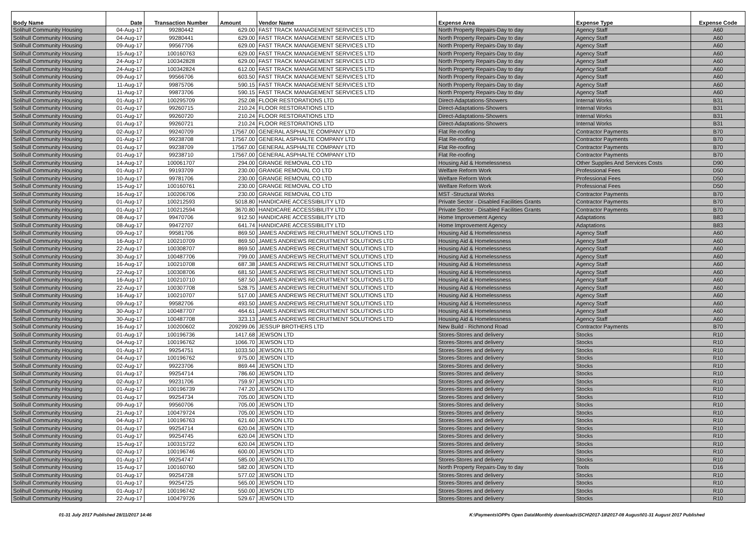| Body Name | Date | Transaction Number | Amount | Vendor Name | Expense Area | Expense Type | Expense Code |
| --- | --- | --- | --- | --- | --- | --- | --- |
| Solihull Community Housing | 04-Aug-17 | 99280442 | 629.00 | FAST TRACK MANAGEMENT SERVICES LTD | North Property Repairs-Day to day | Agency Staff | A60 |
| Solihull Community Housing | 04-Aug-17 | 99280441 | 629.00 | FAST TRACK MANAGEMENT SERVICES LTD | North Property Repairs-Day to day | Agency Staff | A60 |
| Solihull Community Housing | 09-Aug-17 | 99567706 | 629.00 | FAST TRACK MANAGEMENT SERVICES LTD | North Property Repairs-Day to day | Agency Staff | A60 |
| Solihull Community Housing | 15-Aug-17 | 100160763 | 629.00 | FAST TRACK MANAGEMENT SERVICES LTD | North Property Repairs-Day to day | Agency Staff | A60 |
| Solihull Community Housing | 24-Aug-17 | 100342828 | 629.00 | FAST TRACK MANAGEMENT SERVICES LTD | North Property Repairs-Day to day | Agency Staff | A60 |
| Solihull Community Housing | 24-Aug-17 | 100342824 | 612.00 | FAST TRACK MANAGEMENT SERVICES LTD | North Property Repairs-Day to day | Agency Staff | A60 |
| Solihull Community Housing | 09-Aug-17 | 99566706 | 603.50 | FAST TRACK MANAGEMENT SERVICES LTD | North Property Repairs-Day to day | Agency Staff | A60 |
| Solihull Community Housing | 11-Aug-17 | 99875706 | 590.15 | FAST TRACK MANAGEMENT SERVICES LTD | North Property Repairs-Day to day | Agency Staff | A60 |
| Solihull Community Housing | 11-Aug-17 | 99873706 | 590.15 | FAST TRACK MANAGEMENT SERVICES LTD | North Property Repairs-Day to day | Agency Staff | A60 |
| Solihull Community Housing | 01-Aug-17 | 100295709 | 252.08 | FLOOR RESTORATIONS LTD | Direct-Adaptations-Showers | Internal Works | B31 |
| Solihull Community Housing | 01-Aug-17 | 99260715 | 210.24 | FLOOR RESTORATIONS LTD | Direct-Adaptations-Showers | Internal Works | B31 |
| Solihull Community Housing | 01-Aug-17 | 99260720 | 210.24 | FLOOR RESTORATIONS LTD | Direct-Adaptations-Showers | Internal Works | B31 |
| Solihull Community Housing | 01-Aug-17 | 99260721 | 210.24 | FLOOR RESTORATIONS LTD | Direct-Adaptations-Showers | Internal Works | B31 |
| Solihull Community Housing | 02-Aug-17 | 99240709 | 17567.00 | GENERAL ASPHALTE COMPANY LTD | Flat Re-roofing | Contractor Payments | B70 |
| Solihull Community Housing | 01-Aug-17 | 99238708 | 17567.00 | GENERAL ASPHALTE COMPANY LTD | Flat Re-roofing | Contractor Payments | B70 |
| Solihull Community Housing | 01-Aug-17 | 99238709 | 17567.00 | GENERAL ASPHALTE COMPANY LTD | Flat Re-roofing | Contractor Payments | B70 |
| Solihull Community Housing | 01-Aug-17 | 99238710 | 17567.00 | GENERAL ASPHALTE COMPANY LTD | Flat Re-roofing | Contractor Payments | B70 |
| Solihull Community Housing | 14-Aug-17 | 100061707 | 294.00 | GRANGE REMOVAL CO LTD | Housing Aid & Homelessness | Other Supplies And Services Costs | D90 |
| Solihull Community Housing | 01-Aug-17 | 99193709 | 230.00 | GRANGE REMOVAL CO LTD | Welfare Reform Work | Professional Fees | D50 |
| Solihull Community Housing | 10-Aug-17 | 99781706 | 230.00 | GRANGE REMOVAL CO LTD | Welfare Reform Work | Professional Fees | D50 |
| Solihull Community Housing | 15-Aug-17 | 100160761 | 230.00 | GRANGE REMOVAL CO LTD | Welfare Reform Work | Professional Fees | D50 |
| Solihull Community Housing | 16-Aug-17 | 100206706 | 230.00 | GRANGE REMOVAL CO LTD | MST -Structural Works | Contractor Payments | B70 |
| Solihull Community Housing | 01-Aug-17 | 100212593 | 5018.80 | HANDICARE ACCESSIBILITY LTD | Private Sector - Disabled Facilities Grants | Contractor Payments | B70 |
| Solihull Community Housing | 01-Aug-17 | 100212594 | 3670.80 | HANDICARE ACCESSIBILITY LTD | Private Sector - Disabled Facilities Grants | Contractor Payments | B70 |
| Solihull Community Housing | 08-Aug-17 | 99470706 | 912.50 | HANDICARE ACCESSIBILITY LTD | Home Improvement Agency | Adaptations | B83 |
| Solihull Community Housing | 08-Aug-17 | 99472707 | 641.74 | HANDICARE ACCESSIBILITY LTD | Home Improvement Agency | Adaptations | B83 |
| Solihull Community Housing | 09-Aug-17 | 99581706 | 869.50 | JAMES ANDREWS RECRUITMENT SOLUTIONS LTD | Housing Aid & Homelessness | Agency Staff | A60 |
| Solihull Community Housing | 16-Aug-17 | 100210709 | 869.50 | JAMES ANDREWS RECRUITMENT SOLUTIONS LTD | Housing Aid & Homelessness | Agency Staff | A60 |
| Solihull Community Housing | 22-Aug-17 | 100308707 | 869.50 | JAMES ANDREWS RECRUITMENT SOLUTIONS LTD | Housing Aid & Homelessness | Agency Staff | A60 |
| Solihull Community Housing | 30-Aug-17 | 100487706 | 799.00 | JAMES ANDREWS RECRUITMENT SOLUTIONS LTD | Housing Aid & Homelessness | Agency Staff | A60 |
| Solihull Community Housing | 16-Aug-17 | 100210708 | 687.38 | JAMES ANDREWS RECRUITMENT SOLUTIONS LTD | Housing Aid & Homelessness | Agency Staff | A60 |
| Solihull Community Housing | 22-Aug-17 | 100308706 | 681.50 | JAMES ANDREWS RECRUITMENT SOLUTIONS LTD | Housing Aid & Homelessness | Agency Staff | A60 |
| Solihull Community Housing | 16-Aug-17 | 100210710 | 587.50 | JAMES ANDREWS RECRUITMENT SOLUTIONS LTD | Housing Aid & Homelessness | Agency Staff | A60 |
| Solihull Community Housing | 22-Aug-17 | 100307708 | 528.75 | JAMES ANDREWS RECRUITMENT SOLUTIONS LTD | Housing Aid & Homelessness | Agency Staff | A60 |
| Solihull Community Housing | 16-Aug-17 | 100210707 | 517.00 | JAMES ANDREWS RECRUITMENT SOLUTIONS LTD | Housing Aid & Homelessness | Agency Staff | A60 |
| Solihull Community Housing | 09-Aug-17 | 99582706 | 493.50 | JAMES ANDREWS RECRUITMENT SOLUTIONS LTD | Housing Aid & Homelessness | Agency Staff | A60 |
| Solihull Community Housing | 30-Aug-17 | 100487707 | 464.61 | JAMES ANDREWS RECRUITMENT SOLUTIONS LTD | Housing Aid & Homelessness | Agency Staff | A60 |
| Solihull Community Housing | 30-Aug-17 | 100487708 | 323.13 | JAMES ANDREWS RECRUITMENT SOLUTIONS LTD | Housing Aid & Homelessness | Agency Staff | A60 |
| Solihull Community Housing | 16-Aug-17 | 100200602 | 209299.06 | JESSUP BROTHERS LTD | New Build - Richmond Road | Contractor Payments | B70 |
| Solihull Community Housing | 01-Aug-17 | 100196736 | 1417.68 | JEWSON LTD | Stores-Stores and delivery | Stocks | R10 |
| Solihull Community Housing | 04-Aug-17 | 100196762 | 1066.70 | JEWSON LTD | Stores-Stores and delivery | Stocks | R10 |
| Solihull Community Housing | 01-Aug-17 | 99254751 | 1033.50 | JEWSON LTD | Stores-Stores and delivery | Stocks | R10 |
| Solihull Community Housing | 04-Aug-17 | 100196762 | 975.00 | JEWSON LTD | Stores-Stores and delivery | Stocks | R10 |
| Solihull Community Housing | 02-Aug-17 | 99223706 | 869.44 | JEWSON LTD | Stores-Stores and delivery | Stocks | R10 |
| Solihull Community Housing | 01-Aug-17 | 99254714 | 786.60 | JEWSON LTD | Stores-Stores and delivery | Stocks | R10 |
| Solihull Community Housing | 02-Aug-17 | 99231706 | 759.97 | JEWSON LTD | Stores-Stores and delivery | Stocks | R10 |
| Solihull Community Housing | 01-Aug-17 | 100196739 | 747.20 | JEWSON LTD | Stores-Stores and delivery | Stocks | R10 |
| Solihull Community Housing | 01-Aug-17 | 99254734 | 705.00 | JEWSON LTD | Stores-Stores and delivery | Stocks | R10 |
| Solihull Community Housing | 09-Aug-17 | 99560706 | 705.00 | JEWSON LTD | Stores-Stores and delivery | Stocks | R10 |
| Solihull Community Housing | 21-Aug-17 | 100479724 | 705.00 | JEWSON LTD | Stores-Stores and delivery | Stocks | R10 |
| Solihull Community Housing | 04-Aug-17 | 100196763 | 621.60 | JEWSON LTD | Stores-Stores and delivery | Stocks | R10 |
| Solihull Community Housing | 01-Aug-17 | 99254714 | 620.04 | JEWSON LTD | Stores-Stores and delivery | Stocks | R10 |
| Solihull Community Housing | 01-Aug-17 | 99254745 | 620.04 | JEWSON LTD | Stores-Stores and delivery | Stocks | R10 |
| Solihull Community Housing | 15-Aug-17 | 100315722 | 620.04 | JEWSON LTD | Stores-Stores and delivery | Stocks | R10 |
| Solihull Community Housing | 02-Aug-17 | 100196746 | 600.00 | JEWSON LTD | Stores-Stores and delivery | Stocks | R10 |
| Solihull Community Housing | 01-Aug-17 | 99254747 | 585.00 | JEWSON LTD | Stores-Stores and delivery | Stocks | R10 |
| Solihull Community Housing | 15-Aug-17 | 100160760 | 582.00 | JEWSON LTD | North Property Repairs-Day to day | Tools | D16 |
| Solihull Community Housing | 01-Aug-17 | 99254728 | 577.02 | JEWSON LTD | Stores-Stores and delivery | Stocks | R10 |
| Solihull Community Housing | 01-Aug-17 | 99254725 | 565.00 | JEWSON LTD | Stores-Stores and delivery | Stocks | R10 |
| Solihull Community Housing | 01-Aug-17 | 100196742 | 550.00 | JEWSON LTD | Stores-Stores and delivery | Stocks | R10 |
| Solihull Community Housing | 22-Aug-17 | 100479726 | 529.67 | JEWSON LTD | Stores-Stores and delivery | Stocks | R10 |
01-31 July 2017 Published 28/11/2017 14:46 K:\Payments\OPPs Open Data\Monthly downloads\SCH\2017-18\2017-08 August\01-31 August 2017 Published